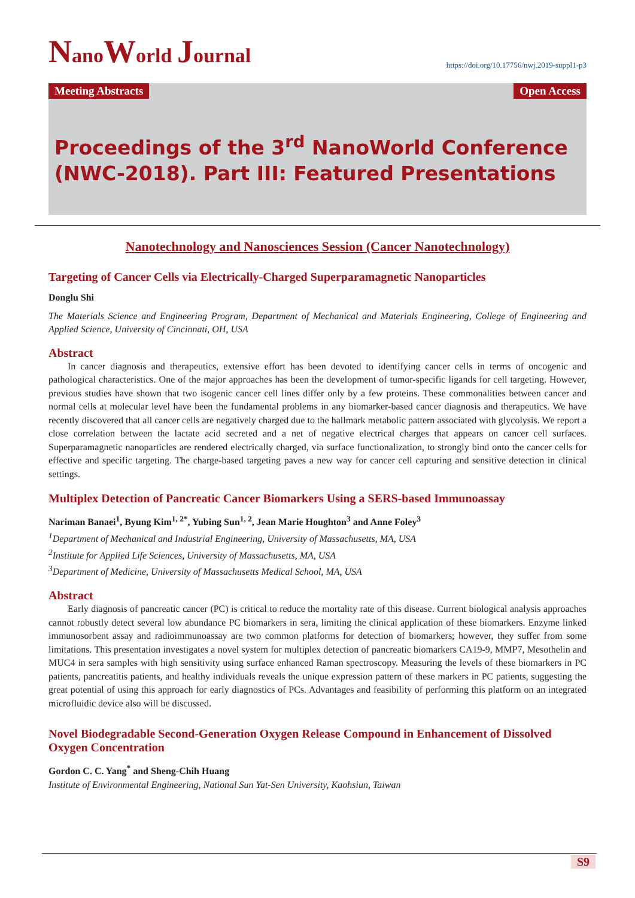NanoWorld Journal
https://doi.org/10.17756/nwj.2019-suppl1-p3
Meeting Abstracts Open Access
Proceedings of the 3<sup>rd</sup> NanoWorld Conference (NWC-2018). Part III: Featured Presentations
Nanotechnology and Nanosciences Session (Cancer Nanotechnology)
Targeting of Cancer Cells via Electrically-Charged Superparamagnetic Nanoparticles
Donglu Shi
The Materials Science and Engineering Program, Department of Mechanical and Materials Engineering, College of Engineering and Applied Science, University of Cincinnati, OH, USA
Abstract
In cancer diagnosis and therapeutics, extensive effort has been devoted to identifying cancer cells in terms of oncogenic and pathological characteristics. One of the major approaches has been the development of tumor-specific ligands for cell targeting. However, previous studies have shown that two isogenic cancer cell lines differ only by a few proteins. These commonalities between cancer and normal cells at molecular level have been the fundamental problems in any biomarker-based cancer diagnosis and therapeutics. We have recently discovered that all cancer cells are negatively charged due to the hallmark metabolic pattern associated with glycolysis. We report a close correlation between the lactate acid secreted and a net of negative electrical charges that appears on cancer cell surfaces. Superparamagnetic nanoparticles are rendered electrically charged, via surface functionalization, to strongly bind onto the cancer cells for effective and specific targeting. The charge-based targeting paves a new way for cancer cell capturing and sensitive detection in clinical settings.
Multiplex Detection of Pancreatic Cancer Biomarkers Using a SERS-based Immunoassay
Nariman Banaei<sup>1</sup>, Byung Kim<sup>1, 2*</sup>, Yubing Sun<sup>1, 2</sup>, Jean Marie Houghton<sup>3</sup> and Anne Foley<sup>3</sup>
<sup>1</sup> Department of Mechanical and Industrial Engineering, University of Massachusetts, MA, USA
<sup>2</sup> Institute for Applied Life Sciences, University of Massachusetts, MA, USA
<sup>3</sup> Department of Medicine, University of Massachusetts Medical School, MA, USA
Abstract
Early diagnosis of pancreatic cancer (PC) is critical to reduce the mortality rate of this disease. Current biological analysis approaches cannot robustly detect several low abundance PC biomarkers in sera, limiting the clinical application of these biomarkers. Enzyme linked immunosorbent assay and radioimmunoassay are two common platforms for detection of biomarkers; however, they suffer from some limitations. This presentation investigates a novel system for multiplex detection of pancreatic biomarkers CA19-9, MMP7, Mesothelin and MUC4 in sera samples with high sensitivity using surface enhanced Raman spectroscopy. Measuring the levels of these biomarkers in PC patients, pancreatitis patients, and healthy individuals reveals the unique expression pattern of these markers in PC patients, suggesting the great potential of using this approach for early diagnostics of PCs. Advantages and feasibility of performing this platform on an integrated microfluidic device also will be discussed.
Novel Biodegradable Second-Generation Oxygen Release Compound in Enhancement of Dissolved Oxygen Concentration
Gordon C. C. Yang<sup>*</sup> and Sheng-Chih Huang
Institute of Environmental Engineering, National Sun Yat-Sen University, Kaohsiun, Taiwan
S9